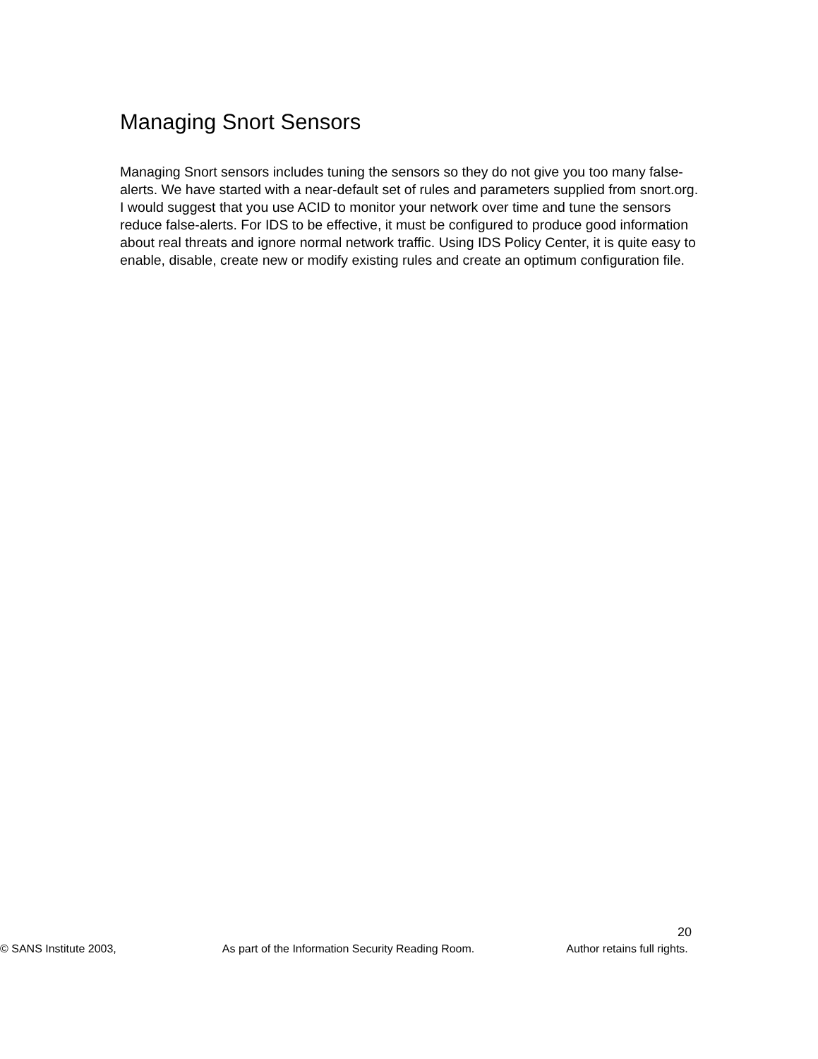Managing Snort Sensors
Managing Snort sensors includes tuning the sensors so they do not give you too many false-alerts. We have started with a near-default set of rules and parameters supplied from snort.org. I would suggest that you use ACID to monitor your network over time and tune the sensors reduce false-alerts. For IDS to be effective, it must be configured to produce good information about real threats and ignore normal network traffic. Using IDS Policy Center, it is quite easy to enable, disable, create new or modify existing rules and create an optimum configuration file.
20
© SANS Institute 2003, As part of the Information Security Reading Room. Author retains full rights.